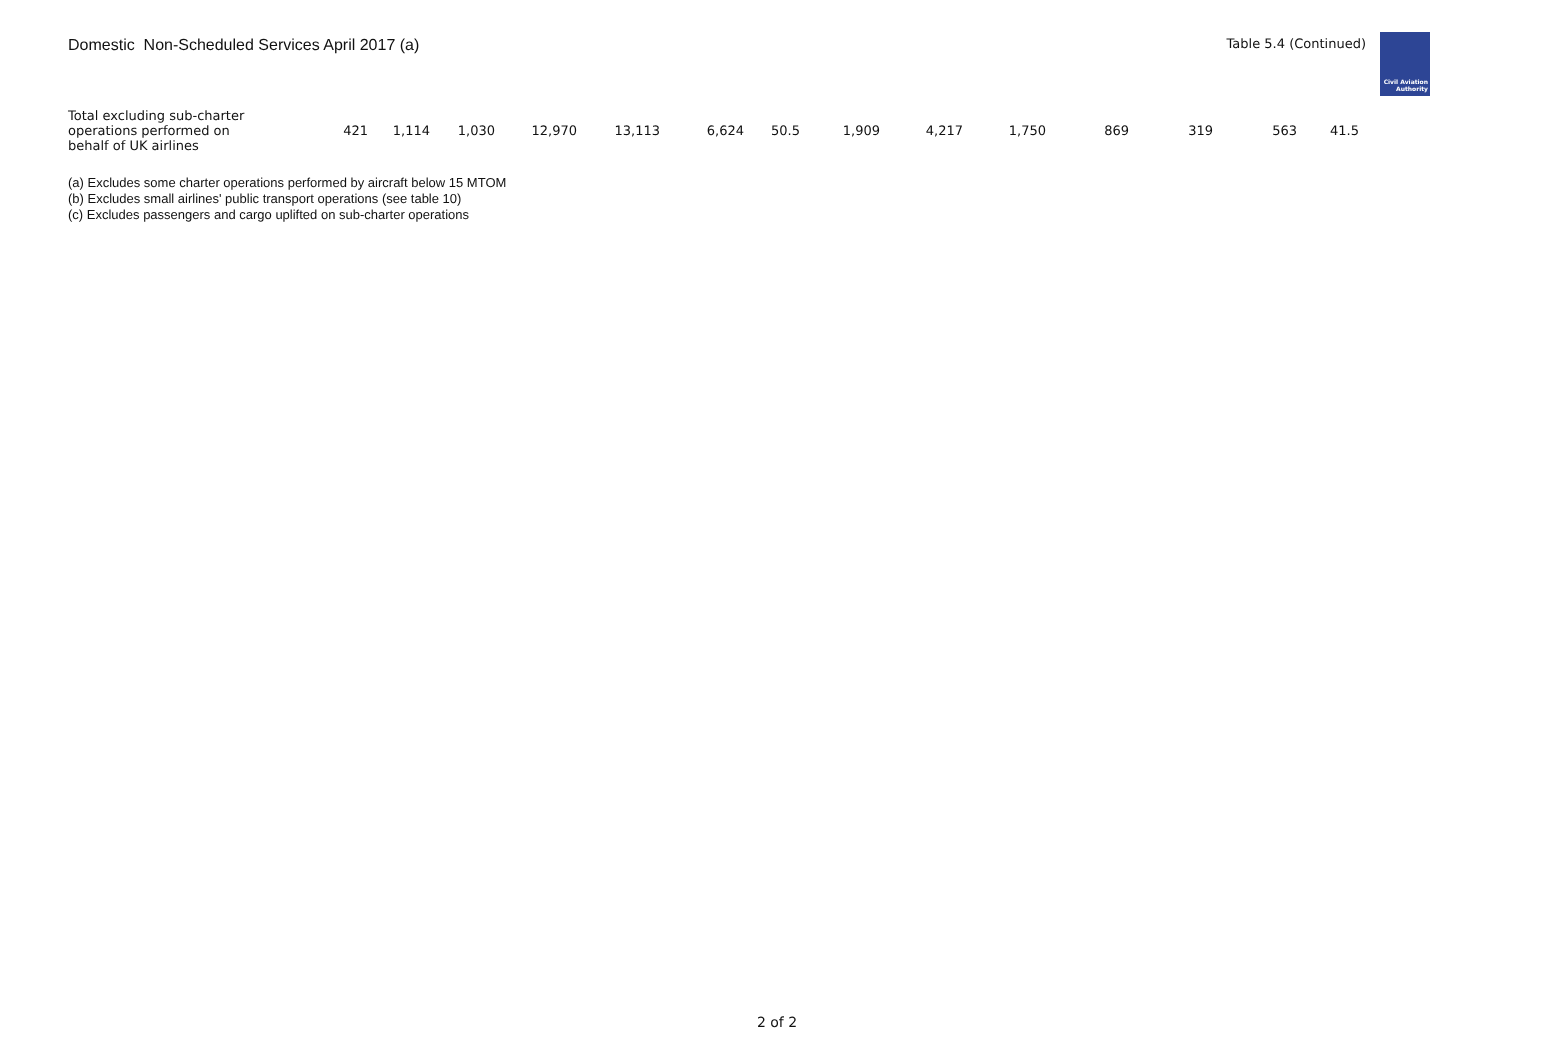Domestic Non-Scheduled Services April 2017 (a)
Table 5.4 (Continued)
Civil Aviation
Authority
| Total excluding sub-charter operations performed on behalf of UK airlines | 421 | 1,114 | 1,030 | 12,970 | 13,113 | 6,624 | 50.5 | 1,909 | 4,217 | 1,750 | 869 | 319 | 563 | 41.5 |
(a) Excludes some charter operations performed by aircraft below 15 MTOM
(b) Excludes small airlines' public transport operations (see table 10)
(c) Excludes passengers and cargo uplifted on sub-charter operations
2 of 2